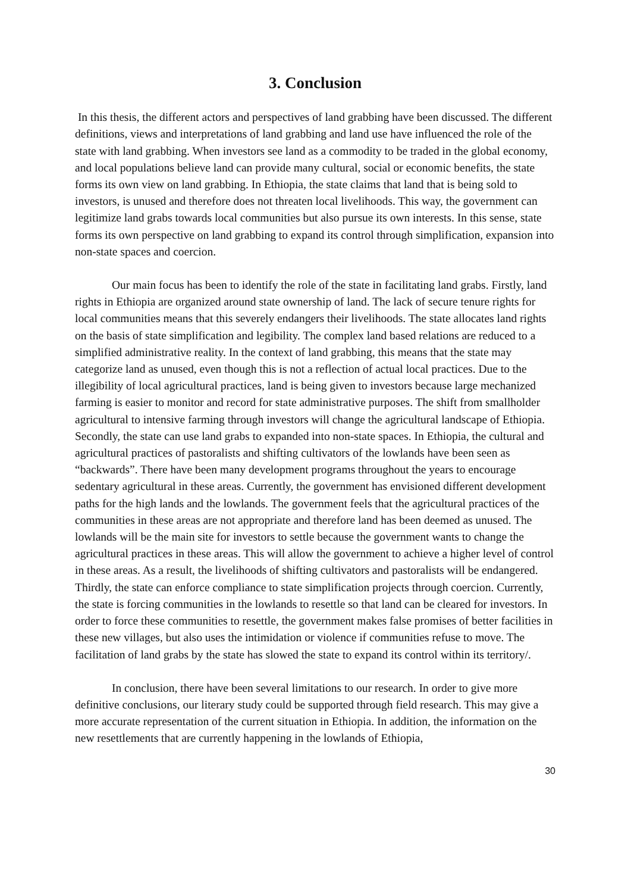3. Conclusion
In this thesis, the different actors and perspectives of land grabbing have been discussed. The different definitions, views and interpretations of land grabbing and land use have influenced the role of the state with land grabbing. When investors see land as a commodity to be traded in the global economy, and local populations believe land can provide many cultural, social or economic benefits, the state forms its own view on land grabbing. In Ethiopia, the state claims that land that is being sold to investors, is unused and therefore does not threaten local livelihoods. This way, the government can legitimize land grabs towards local communities but also pursue its own interests. In this sense, state forms its own perspective on land grabbing to expand its control through simplification, expansion into non-state spaces and coercion.
Our main focus has been to identify the role of the state in facilitating land grabs. Firstly, land rights in Ethiopia are organized around state ownership of land. The lack of secure tenure rights for local communities means that this severely endangers their livelihoods. The state allocates land rights on the basis of state simplification and legibility. The complex land based relations are reduced to a simplified administrative reality. In the context of land grabbing, this means that the state may categorize land as unused, even though this is not a reflection of actual local practices. Due to the illegibility of local agricultural practices, land is being given to investors because large mechanized farming is easier to monitor and record for state administrative purposes. The shift from smallholder agricultural to intensive farming through investors will change the agricultural landscape of Ethiopia. Secondly, the state can use land grabs to expanded into non-state spaces. In Ethiopia, the cultural and agricultural practices of pastoralists and shifting cultivators of the lowlands have been seen as “backwards”. There have been many development programs throughout the years to encourage sedentary agricultural in these areas. Currently, the government has envisioned different development paths for the high lands and the lowlands. The government feels that the agricultural practices of the communities in these areas are not appropriate and therefore land has been deemed as unused. The lowlands will be the main site for investors to settle because the government wants to change the agricultural practices in these areas. This will allow the government to achieve a higher level of control in these areas. As a result, the livelihoods of shifting cultivators and pastoralists will be endangered. Thirdly, the state can enforce compliance to state simplification projects through coercion. Currently, the state is forcing communities in the lowlands to resettle so that land can be cleared for investors. In order to force these communities to resettle, the government makes false promises of better facilities in these new villages, but also uses the intimidation or violence if communities refuse to move. The facilitation of land grabs by the state has slowed the state to expand its control within its territory/.
In conclusion, there have been several limitations to our research. In order to give more definitive conclusions, our literary study could be supported through field research. This may give a more accurate representation of the current situation in Ethiopia. In addition, the information on the new resettlements that are currently happening in the lowlands of Ethiopia,
30